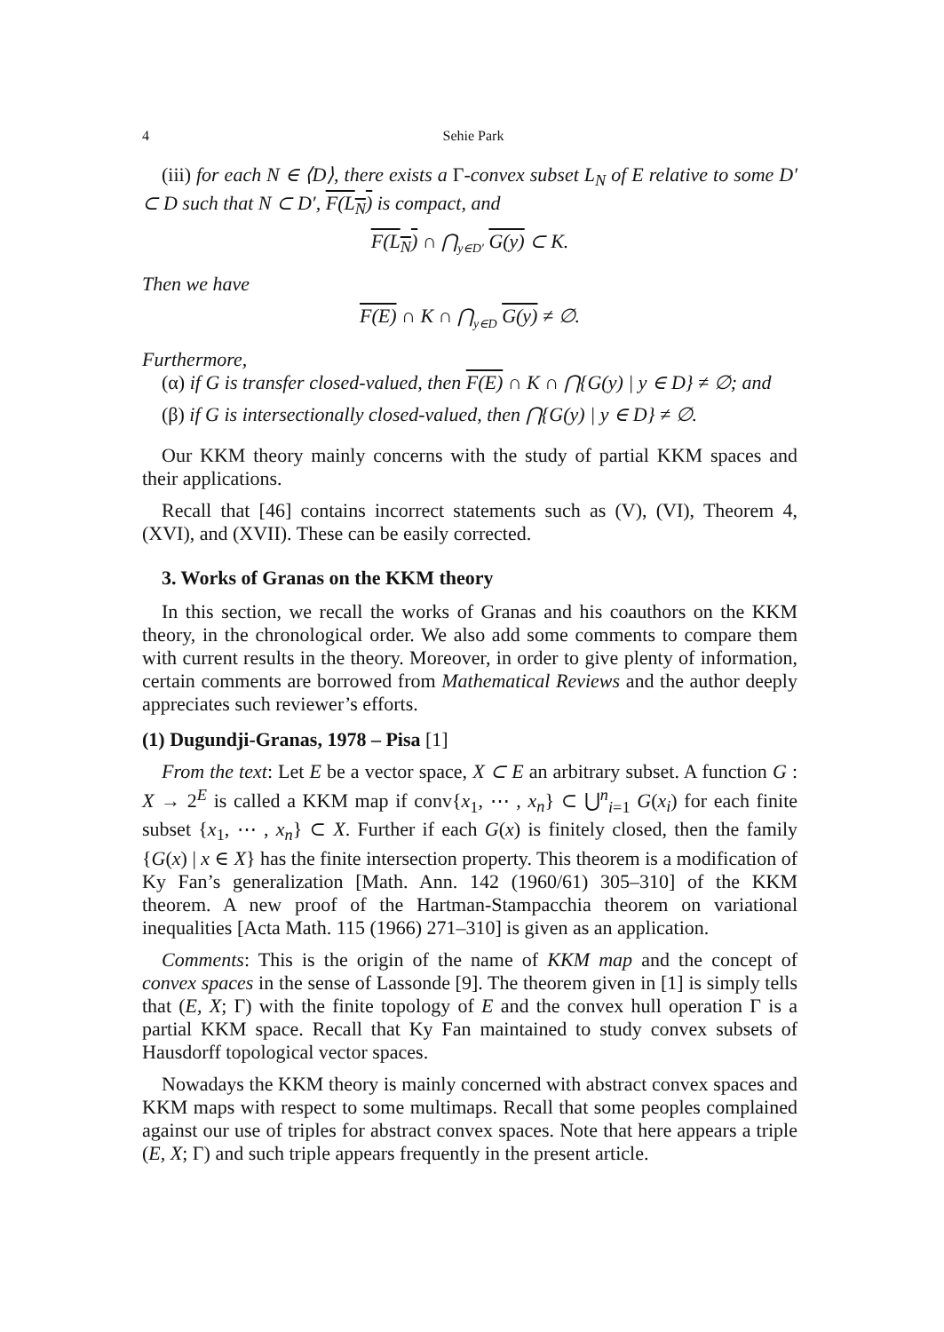4 Sehie Park
(iii) for each N ∈ ⟨D⟩, there exists a Γ-convex subset L<sub>N</sub> of E relative to some D′ ⊂ D such that N ⊂ D′, F(L<sub>N</sub>) is compact, and
F(L<sub>N</sub>) ∩ ⋂<sub>y∈D′</sub> G(y) ⊂ K.
Then we have
F(E) ∩ K ∩ ⋂<sub>y∈D</sub> G(y) ≠ ∅.
Furthermore,
(α) if G is transfer closed-valued, then F(E) ∩ K ∩ ⋂{G(y) | y ∈ D} ≠ ∅; and
(β) if G is intersectionally closed-valued, then ⋂{G(y) | y ∈ D} ≠ ∅.
Our KKM theory mainly concerns with the study of partial KKM spaces and their applications.
Recall that [46] contains incorrect statements such as (V), (VI), Theorem 4, (XVI), and (XVII). These can be easily corrected.
3. Works of Granas on the KKM theory
In this section, we recall the works of Granas and his coauthors on the KKM theory, in the chronological order. We also add some comments to compare them with current results in the theory. Moreover, in order to give plenty of information, certain comments are borrowed from Mathematical Reviews and the author deeply appreciates such reviewer’s efforts.
(1) Dugundji-Granas, 1978 – Pisa [1]
From the text: Let E be a vector space, X ⊂ E an arbitrary subset. A function G : X → 2<sup>E</sup> is called a KKM map if conv{x<sub>1</sub>, ⋯ , x<sub>n</sub>} ⊂ ⋃<sup>n</sup><sub>i=1</sub> G(x<sub>i</sub>) for each finite subset {x<sub>1</sub>, ⋯ , x<sub>n</sub>} ⊂ X. Further if each G(x) is finitely closed, then the family {G(x) | x ∈ X} has the finite intersection property. This theorem is a modification of Ky Fan’s generalization [Math. Ann. 142 (1960/61) 305–310] of the KKM theorem. A new proof of the Hartman-Stampacchia theorem on variational inequalities [Acta Math. 115 (1966) 271–310] is given as an application.
Comments: This is the origin of the name of KKM map and the concept of convex spaces in the sense of Lassonde [9]. The theorem given in [1] is simply tells that (E, X; Γ) with the finite topology of E and the convex hull operation Γ is a partial KKM space. Recall that Ky Fan maintained to study convex subsets of Hausdorff topological vector spaces.
Nowadays the KKM theory is mainly concerned with abstract convex spaces and KKM maps with respect to some multimaps. Recall that some peoples complained against our use of triples for abstract convex spaces. Note that here appears a triple (E, X; Γ) and such triple appears frequently in the present article.